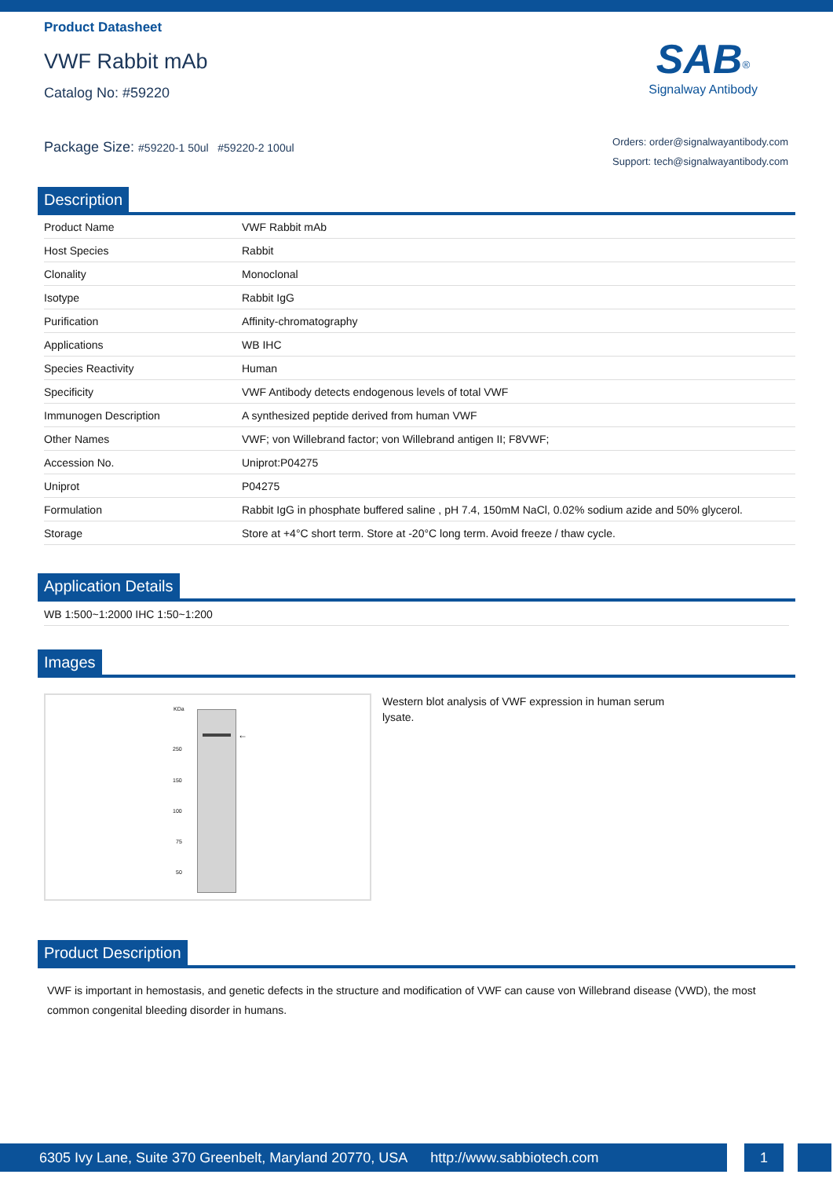Product Datasheet
VWF Rabbit mAb
Catalog No: #59220
Package Size: #59220-1 50ul #59220-2 100ul
SAB<sup>®</sup>
Signalway Antibody
Orders: order@signalwayantibody.com
Support: tech@signalwayantibody.com
Description
| Product Name | VWF Rabbit mAb |
| Host Species | Rabbit |
| Clonality | Monoclonal |
| Isotype | Rabbit IgG |
| Purification | Affinity-chromatography |
| Applications | WB IHC |
| Species Reactivity | Human |
| Specificity | VWF Antibody detects endogenous levels of total VWF |
| Immunogen Description | A synthesized peptide derived from human VWF |
| Other Names | VWF; von Willebrand factor; von Willebrand antigen II; F8VWF; |
| Accession No. | Uniprot:P04275 |
| Uniprot | P04275 |
| Formulation | Rabbit IgG in phosphate buffered saline , pH 7.4, 150mM NaCl, 0.02% sodium azide and 50% glycerol. |
| Storage | Store at +4°C short term. Store at -20°C long term. Avoid freeze / thaw cycle. |
Application Details
WB 1:500~1:2000 IHC 1:50~1:200
Images
KDa
250
150
100
75
50
←
Western blot analysis of VWF expression in human serum lysate.
Product Description
VWF is important in hemostasis, and genetic defects in the structure and modification of VWF can cause von Willebrand disease (VWD), the most common congenital bleeding disorder in humans.
6305 Ivy Lane, Suite 370 Greenbelt, Maryland 20770, USA http://www.sabbiotech.com
1